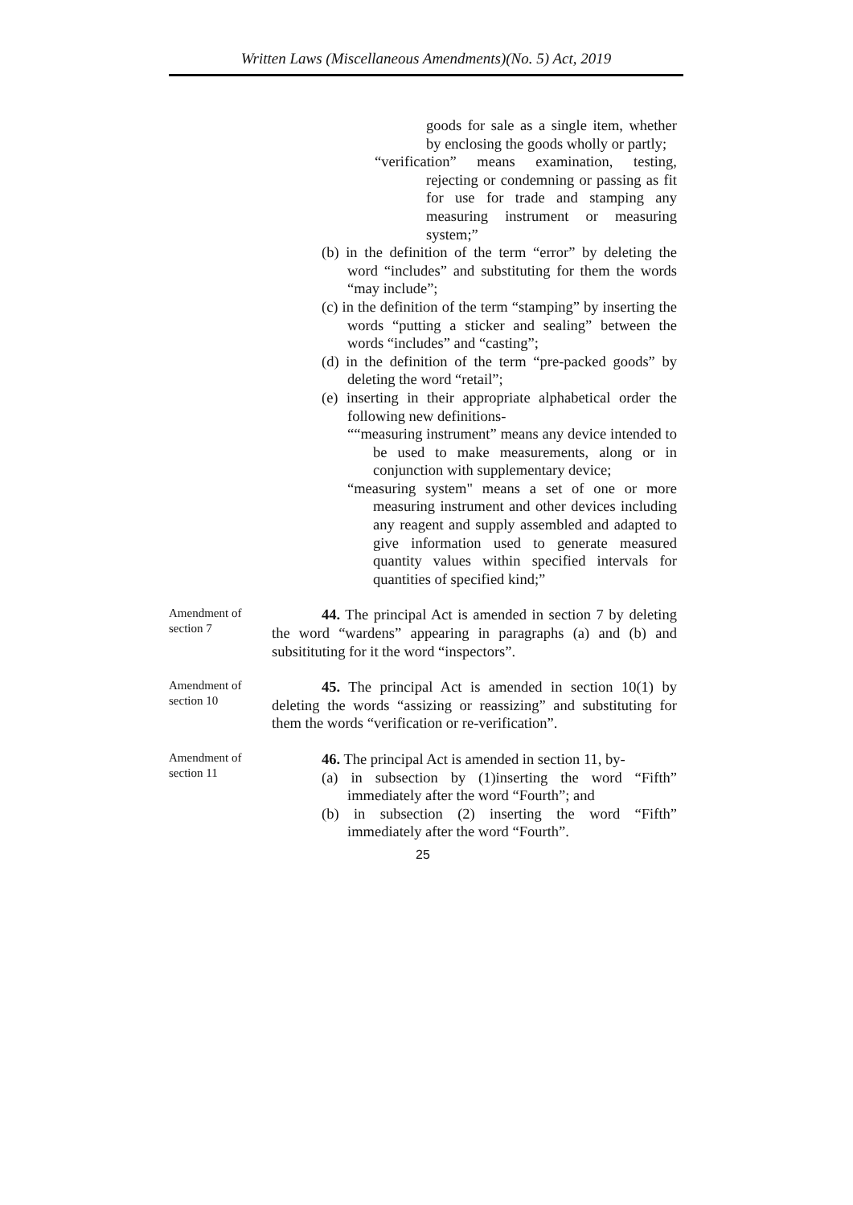Written Laws (Miscellaneous Amendments)(No. 5) Act, 2019
goods for sale as a single item, whether by enclosing the goods wholly or partly;
“verification” means examination, testing, rejecting or condemning or passing as fit for use for trade and stamping any measuring instrument or measuring system;”
(b) in the definition of the term “error” by deleting the word “includes” and substituting for them the words “may include”;
(c) in the definition of the term “stamping” by inserting the words “putting a sticker and sealing” between the words “includes” and “casting”;
(d) in the definition of the term “pre-packed goods” by deleting the word “retail”;
(e) inserting in their appropriate alphabetical order the following new definitions-
““measuring instrument” means any device intended to be used to make measurements, along or in conjunction with supplementary device;
“measuring system" means a set of one or more measuring instrument and other devices including any reagent and supply assembled and adapted to give information used to generate measured quantity values within specified intervals for quantities of specified kind;”
Amendment of section 7
44. The principal Act is amended in section 7 by deleting the word “wardens” appearing in paragraphs (a) and (b) and subsitituting for it the word “inspectors”.
Amendment of section 10
45. The principal Act is amended in section 10(1) by deleting the words “assizing or reassizing” and substituting for them the words “verification or re-verification”.
Amendment of section 11
46. The principal Act is amended in section 11, by-
(a) in subsection by (1)inserting the word “Fifth” immediately after the word “Fourth”; and
(b) in subsection (2) inserting the word “Fifth” immediately after the word “Fourth”.
25